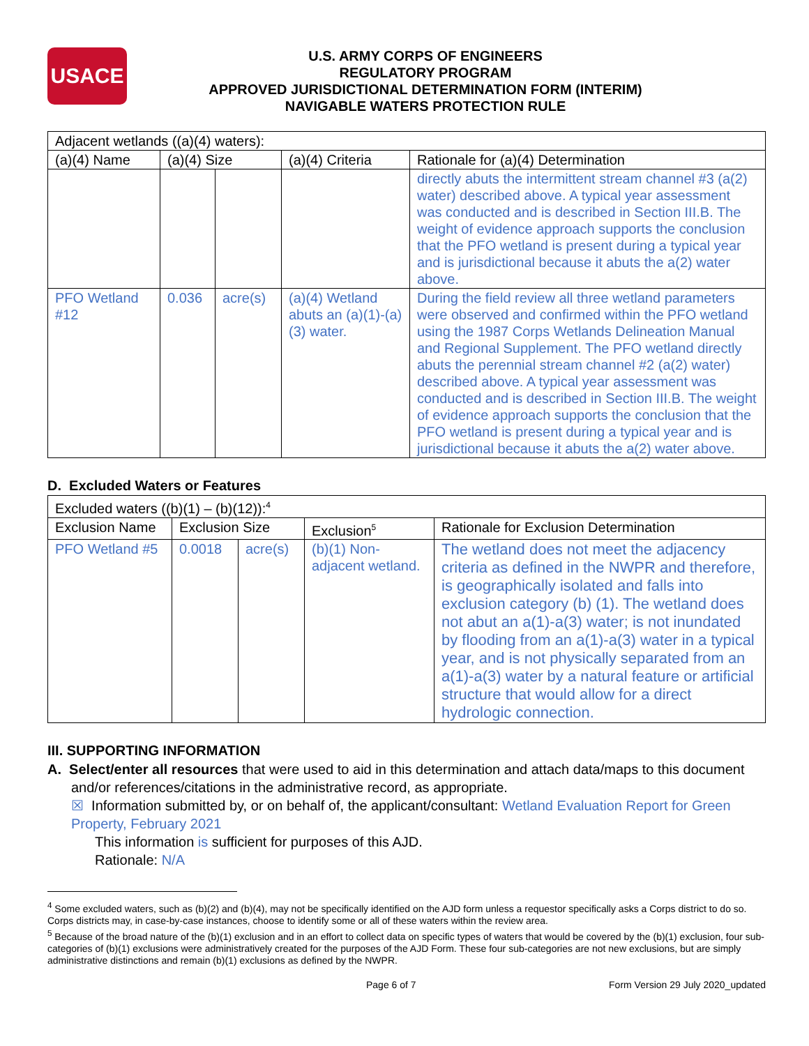USACE
U.S. ARMY CORPS OF ENGINEERS
REGULATORY PROGRAM
APPROVED JURISDICTIONAL DETERMINATION FORM (INTERIM)
NAVIGABLE WATERS PROTECTION RULE
| Adjacent wetlands ((a)(4) waters): | | | | |
| (a)(4) Name | (a)(4) Size | | (a)(4) Criteria | Rationale for (a)(4) Determination |
| | | | | directly abuts the intermittent stream channel #3 (a(2) water) described above. A typical year assessment was conducted and is described in Section III.B. The weight of evidence approach supports the conclusion that the PFO wetland is present during a typical year and is jurisdictional because it abuts the a(2) water above. |
| PFO Wetland #12 | 0.036 | acre(s) | (a)(4) Wetland abuts an (a)(1)-(a)(3) water. | During the field review all three wetland parameters were observed and confirmed within the PFO wetland using the 1987 Corps Wetlands Delineation Manual and Regional Supplement. The PFO wetland directly abuts the perennial stream channel #2 (a(2) water) described above. A typical year assessment was conducted and is described in Section III.B. The weight of evidence approach supports the conclusion that the PFO wetland is present during a typical year and is jurisdictional because it abuts the a(2) water above. |
D. Excluded Waters or Features
| Excluded waters ((b)(1) – (b)(12)):<sup>4</sup> | | | | |
| Exclusion Name | Exclusion Size | | Exclusion<sup>5</sup> | Rationale for Exclusion Determination |
| PFO Wetland #5 | 0.0018 | acre(s) | (b)(1) Non-adjacent wetland. | The wetland does not meet the adjacency criteria as defined in the NWPR and therefore, is geographically isolated and falls into exclusion category (b) (1). The wetland does not abut an a(1)-a(3) water; is not inundated by flooding from an a(1)-a(3) water in a typical year, and is not physically separated from an a(1)-a(3) water by a natural feature or artificial structure that would allow for a direct hydrologic connection. |
III. SUPPORTING INFORMATION
A. Select/enter all resources that were used to aid in this determination and attach data/maps to this document and/or references/citations in the administrative record, as appropriate.
☒ Information submitted by, or on behalf of, the applicant/consultant: Wetland Evaluation Report for Green Property, February 2021
This information is sufficient for purposes of this AJD.
Rationale: N/A
<sup>4</sup> Some excluded waters, such as (b)(2) and (b)(4), may not be specifically identified on the AJD form unless a requestor specifically asks a Corps district to do so. Corps districts may, in case-by-case instances, choose to identify some or all of these waters within the review area.
<sup>5</sup> Because of the broad nature of the (b)(1) exclusion and in an effort to collect data on specific types of waters that would be covered by the (b)(1) exclusion, four sub-categories of (b)(1) exclusions were administratively created for the purposes of the AJD Form. These four sub-categories are not new exclusions, but are simply administrative distinctions and remain (b)(1) exclusions as defined by the NWPR.
Page 6 of 7 Form Version 29 July 2020_updated